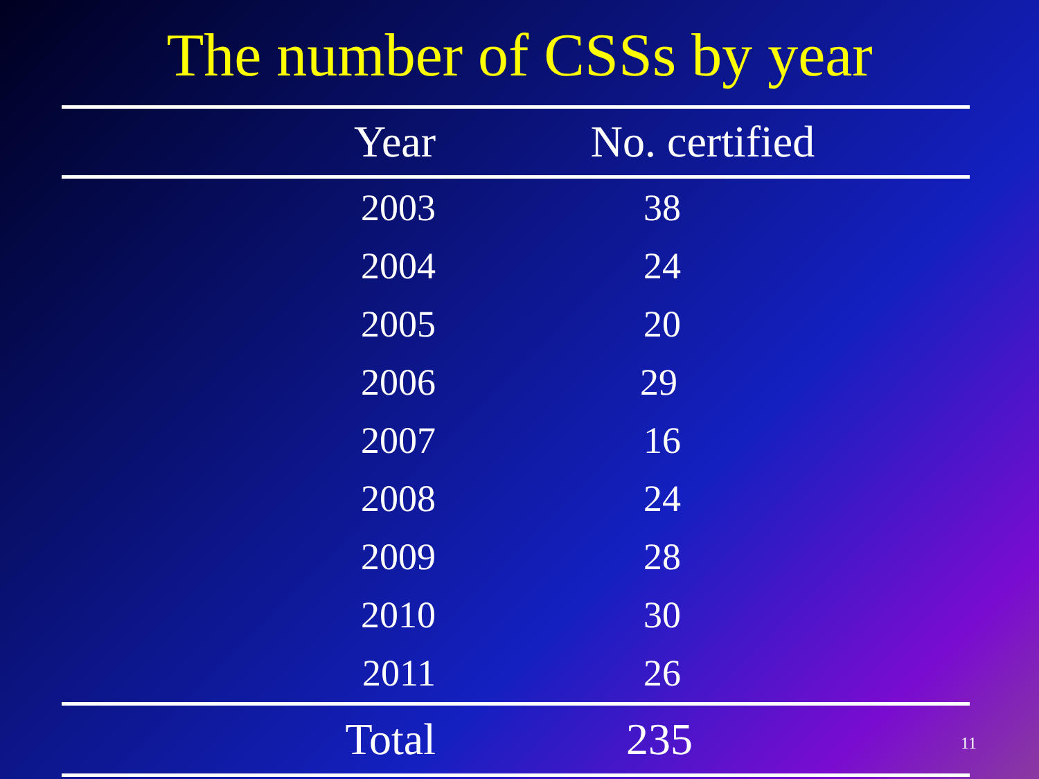The number of CSSs by year
| Year | No. certified |
| --- | --- |
| 2003 | 38 |
| 2004 | 24 |
| 2005 | 20 |
| 2006 | 29 |
| 2007 | 16 |
| 2008 | 24 |
| 2009 | 28 |
| 2010 | 30 |
| 2011 | 26 |
| Total | 235 |
11